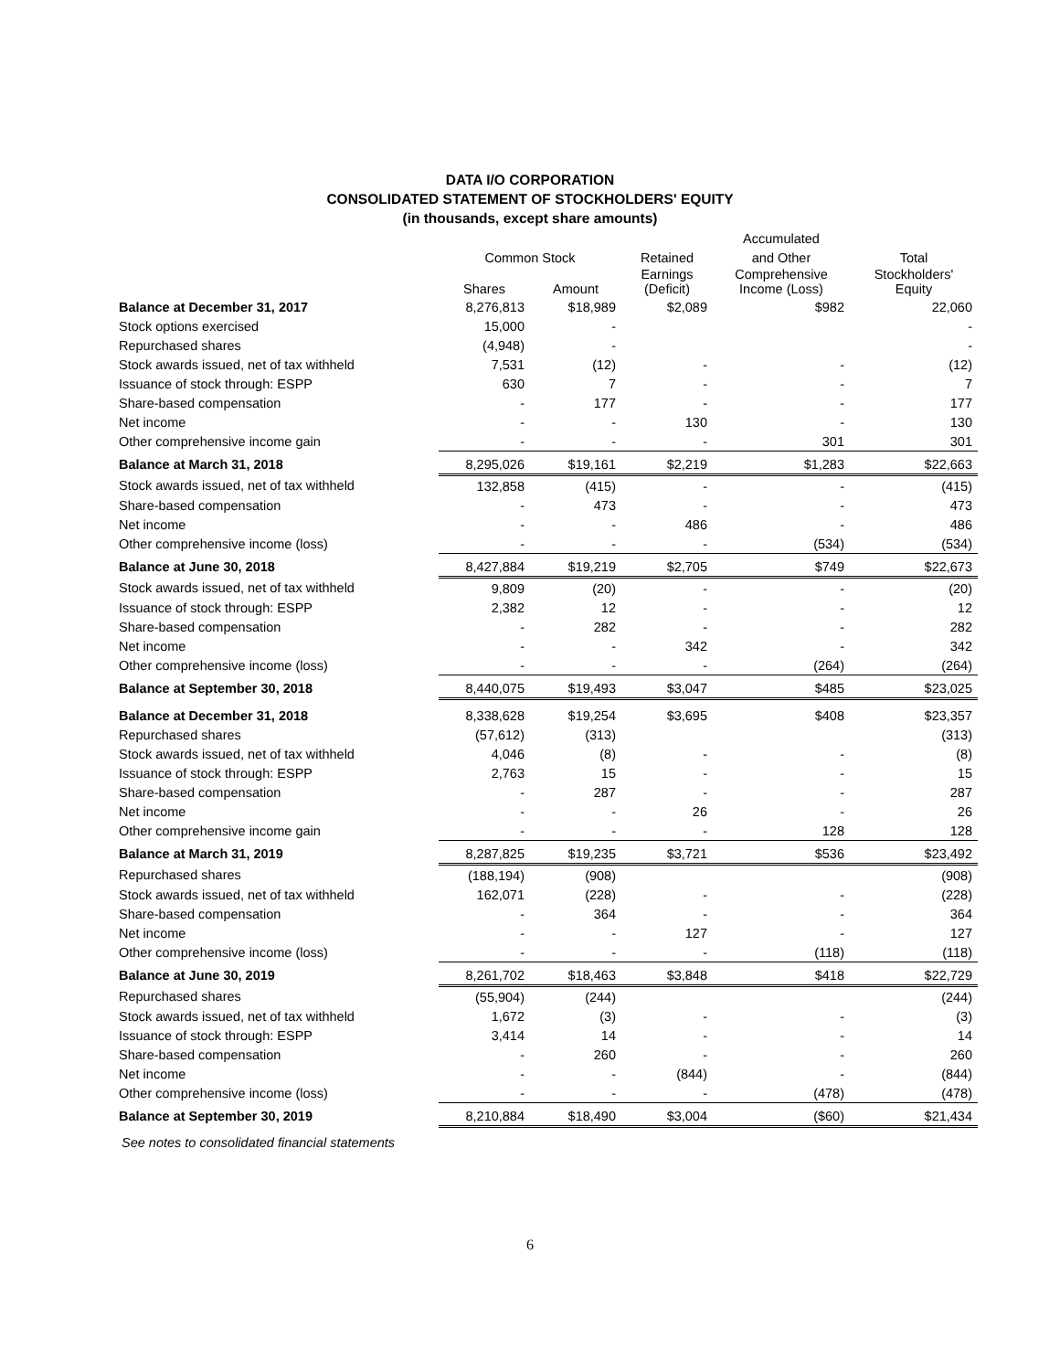DATA I/O CORPORATION
CONSOLIDATED STATEMENT OF STOCKHOLDERS' EQUITY
(in thousands, except share amounts)
| | Common Stock | | Retained | Accumulated | Total |
| --- | --- | --- | --- | --- | --- |
| | | | | and Other | |
| | Shares | Amount | Earnings (Deficit) | Comprehensive Income (Loss) | Stockholders' Equity |
| Balance at December 31, 2017 | 8,276,813 | $18,989 | $2,089 | $982 | 22,060 |
| Stock options exercised | 15,000 | - | | | - |
| Repurchased shares | (4,948) | - | | | - |
| Stock awards issued, net of tax withheld | 7,531 | (12) | - | - | (12) |
| Issuance of stock through: ESPP | 630 | 7 | - | - | 7 |
| Share-based compensation | - | 177 | - | - | 177 |
| Net income | - | - | 130 | - | 130 |
| Other comprehensive income gain | - | - | - | 301 | 301 |
| Balance at March 31, 2018 | 8,295,026 | $19,161 | $2,219 | $1,283 | $22,663 |
| Stock awards issued, net of tax withheld | 132,858 | (415) | - | - | (415) |
| Share-based compensation | - | 473 | - | - | 473 |
| Net income | - | - | 486 | - | 486 |
| Other comprehensive income (loss) | - | - | - | (534) | (534) |
| Balance at June 30, 2018 | 8,427,884 | $19,219 | $2,705 | $749 | $22,673 |
| Stock awards issued, net of tax withheld | 9,809 | (20) | - | - | (20) |
| Issuance of stock through: ESPP | 2,382 | 12 | - | - | 12 |
| Share-based compensation | - | 282 | - | - | 282 |
| Net income | - | - | 342 | - | 342 |
| Other comprehensive income (loss) | - | - | - | (264) | (264) |
| Balance at September 30, 2018 | 8,440,075 | $19,493 | $3,047 | $485 | $23,025 |
| Balance at December 31, 2018 | 8,338,628 | $19,254 | $3,695 | $408 | $23,357 |
| Repurchased shares | (57,612) | (313) | | | (313) |
| Stock awards issued, net of tax withheld | 4,046 | (8) | - | - | (8) |
| Issuance of stock through: ESPP | 2,763 | 15 | - | - | 15 |
| Share-based compensation | - | 287 | - | - | 287 |
| Net income | - | - | 26 | - | 26 |
| Other comprehensive income gain | - | - | - | 128 | 128 |
| Balance at March 31, 2019 | 8,287,825 | $19,235 | $3,721 | $536 | $23,492 |
| Repurchased shares | (188,194) | (908) | | | (908) |
| Stock awards issued, net of tax withheld | 162,071 | (228) | - | - | (228) |
| Share-based compensation | - | 364 | - | - | 364 |
| Net income | - | - | 127 | - | 127 |
| Other comprehensive income (loss) | - | - | - | (118) | (118) |
| Balance at June 30, 2019 | 8,261,702 | $18,463 | $3,848 | $418 | $22,729 |
| Repurchased shares | (55,904) | (244) | | | (244) |
| Stock awards issued, net of tax withheld | 1,672 | (3) | - | - | (3) |
| Issuance of stock through: ESPP | 3,414 | 14 | - | - | 14 |
| Share-based compensation | - | 260 | - | - | 260 |
| Net income | - | - | (844) | - | (844) |
| Other comprehensive income (loss) | - | - | - | (478) | (478) |
| Balance at September 30, 2019 | 8,210,884 | $18,490 | $3,004 | ($60) | $21,434 |
See notes to consolidated financial statements
6